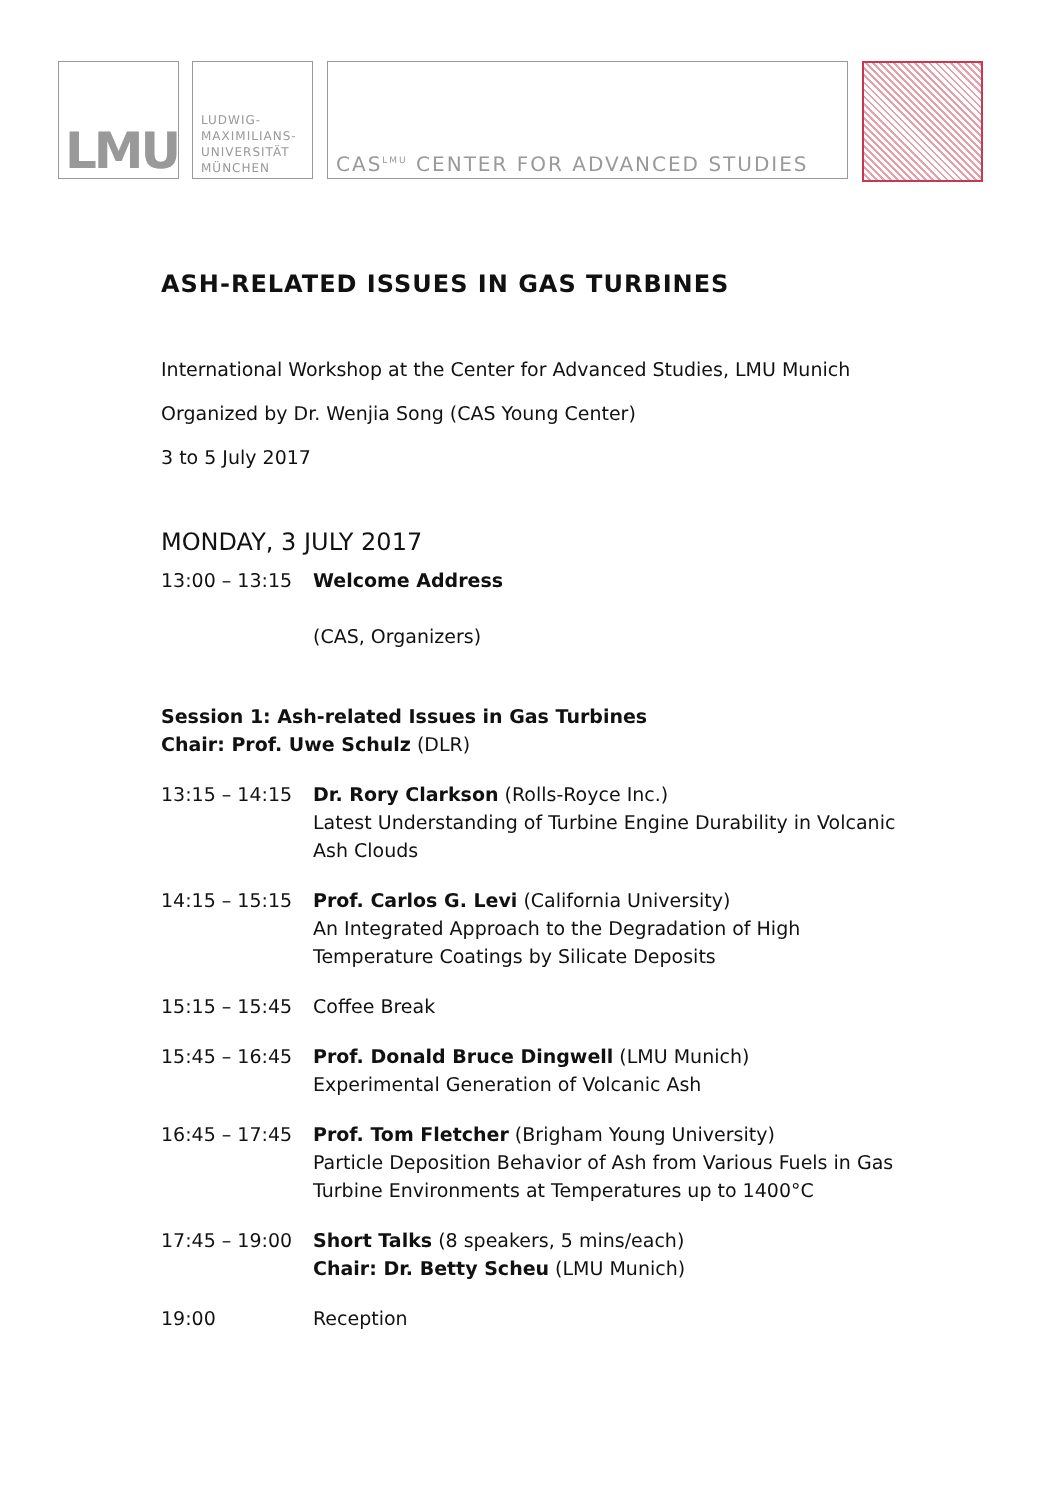LMU
LUDWIG-
MAXIMILIANS-
UNIVERSITÄT
MÜNCHEN
CAS<sup>LMU</sup> CENTER FOR ADVANCED STUDIES
ASH-RELATED ISSUES IN GAS TURBINES
International Workshop at the Center for Advanced Studies, LMU Munich
Organized by Dr. Wenjia Song (CAS Young Center)
3 to 5 July 2017
MONDAY, 3 JULY 2017
| 13:00 – 13:15 | Welcome Address (CAS, Organizers) |
Session 1: Ash-related Issues in Gas Turbines
Chair: Prof. Uwe Schulz (DLR)
| 13:15 – 14:15 | Dr. Rory Clarkson (Rolls-Royce Inc.) Latest Understanding of Turbine Engine Durability in Volcanic Ash Clouds |
| 14:15 – 15:15 | Prof. Carlos G. Levi (California University) An Integrated Approach to the Degradation of High Temperature Coatings by Silicate Deposits |
| 15:15 – 15:45 | Coffee Break |
| 15:45 – 16:45 | Prof. Donald Bruce Dingwell (LMU Munich) Experimental Generation of Volcanic Ash |
| 16:45 – 17:45 | Prof. Tom Fletcher (Brigham Young University) Particle Deposition Behavior of Ash from Various Fuels in Gas Turbine Environments at Temperatures up to 1400°C |
| 17:45 – 19:00 | Short Talks (8 speakers, 5 mins/each) Chair: Dr. Betty Scheu (LMU Munich) |
| 19:00 | Reception |